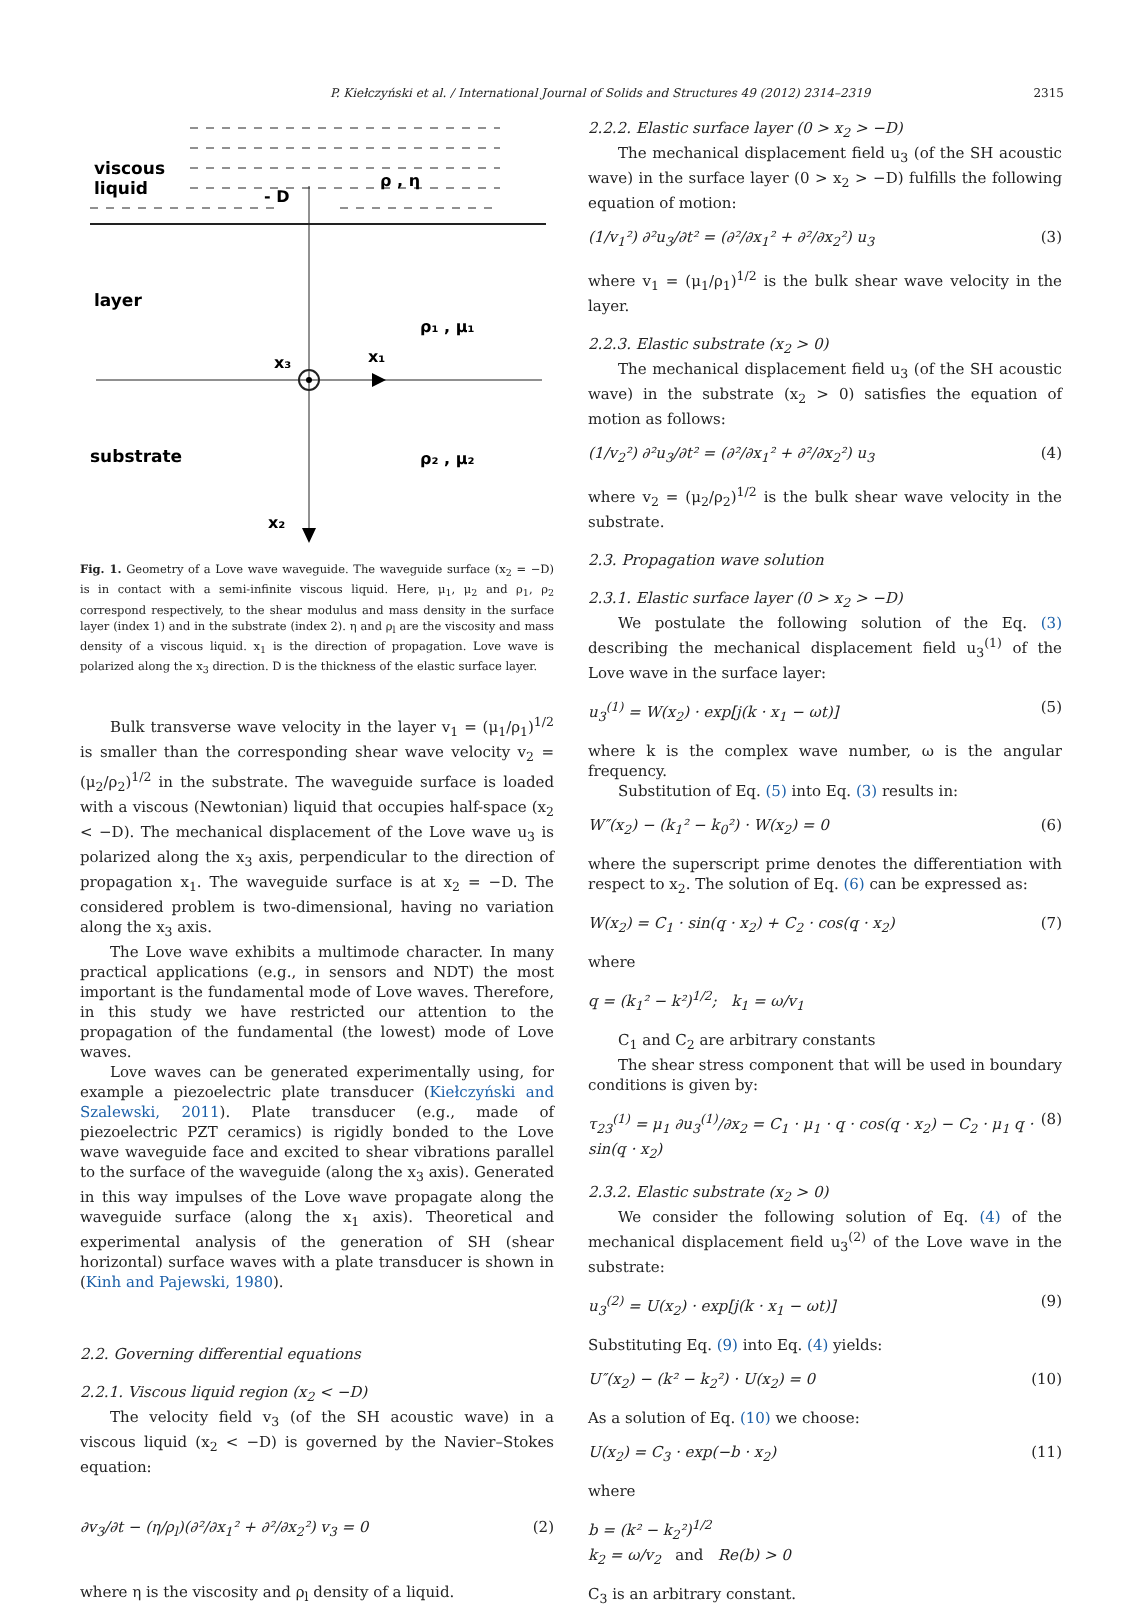P. Kiełczyński et al. / International Journal of Solids and Structures 49 (2012) 2314–2319 2315
viscous
liquid
- D
ρ , η
layer
ρ₁ , μ₁
x₃
x₁
substrate
ρ₂ , μ₂
x₂
Fig. 1. Geometry of a Love wave waveguide. The waveguide surface (x<sub>2</sub> = −D) is in contact with a semi-infinite viscous liquid. Here, μ<sub>1</sub>, μ<sub>2</sub> and ρ<sub>1</sub>, ρ<sub>2</sub> correspond respectively, to the shear modulus and mass density in the surface layer (index 1) and in the substrate (index 2). η and ρ<sub>l</sub> are the viscosity and mass density of a viscous liquid. x<sub>1</sub> is the direction of propagation. Love wave is polarized along the x<sub>3</sub> direction. D is the thickness of the elastic surface layer.
Bulk transverse wave velocity in the layer v<sub>1</sub> = (μ<sub>1</sub>/ρ<sub>1</sub>)<sup>1/2</sup> is smaller than the corresponding shear wave velocity v<sub>2</sub> = (μ<sub>2</sub>/ρ<sub>2</sub>)<sup>1/2</sup> in the substrate. The waveguide surface is loaded with a viscous (Newtonian) liquid that occupies half-space (x<sub>2</sub> < −D). The mechanical displacement of the Love wave u<sub>3</sub> is polarized along the x<sub>3</sub> axis, perpendicular to the direction of propagation x<sub>1</sub>. The waveguide surface is at x<sub>2</sub> = −D. The considered problem is two-dimensional, having no variation along the x<sub>3</sub> axis.
The Love wave exhibits a multimode character. In many practical applications (e.g., in sensors and NDT) the most important is the fundamental mode of Love waves. Therefore, in this study we have restricted our attention to the propagation of the fundamental (the lowest) mode of Love waves.
Love waves can be generated experimentally using, for example a piezoelectric plate transducer (Kiełczyński and Szalewski, 2011). Plate transducer (e.g., made of piezoelectric PZT ceramics) is rigidly bonded to the Love wave waveguide face and excited to shear vibrations parallel to the surface of the waveguide (along the x<sub>3</sub> axis). Generated in this way impulses of the Love wave propagate along the waveguide surface (along the x<sub>1</sub> axis). Theoretical and experimental analysis of the generation of SH (shear horizontal) surface waves with a plate transducer is shown in (Kinh and Pajewski, 1980).
2.2. Governing differential equations
2.2.1. Viscous liquid region (x<sub>2</sub> < −D)
The velocity field v<sub>3</sub> (of the SH acoustic wave) in a viscous liquid (x<sub>2</sub> < −D) is governed by the Navier–Stokes equation:
∂v<sub>3</sub>/∂t − (η/ρ<sub>l</sub>)(∂²/∂x<sub>1</sub>² + ∂²/∂x<sub>2</sub>²) v<sub>3</sub> = 0 (2)
where η is the viscosity and ρ<sub>l</sub> density of a liquid.
2.2.2. Elastic surface layer (0 > x<sub>2</sub> > −D)
The mechanical displacement field u<sub>3</sub> (of the SH acoustic wave) in the surface layer (0 > x<sub>2</sub> > −D) fulfills the following equation of motion:
(1/v<sub>1</sub>²) ∂²u<sub>3</sub>/∂t² = (∂²/∂x<sub>1</sub>² + ∂²/∂x<sub>2</sub>²) u<sub>3</sub> (3)
where v<sub>1</sub> = (μ<sub>1</sub>/ρ<sub>1</sub>)<sup>1/2</sup> is the bulk shear wave velocity in the layer.
2.2.3. Elastic substrate (x<sub>2</sub> > 0)
The mechanical displacement field u<sub>3</sub> (of the SH acoustic wave) in the substrate (x<sub>2</sub> > 0) satisfies the equation of motion as follows:
(1/v<sub>2</sub>²) ∂²u<sub>3</sub>/∂t² = (∂²/∂x<sub>1</sub>² + ∂²/∂x<sub>2</sub>²) u<sub>3</sub> (4)
where v<sub>2</sub> = (μ<sub>2</sub>/ρ<sub>2</sub>)<sup>1/2</sup> is the bulk shear wave velocity in the substrate.
2.3. Propagation wave solution
2.3.1. Elastic surface layer (0 > x<sub>2</sub> > −D)
We postulate the following solution of the Eq. (3) describing the mechanical displacement field u<sub>3</sub><sup>(1)</sup> of the Love wave in the surface layer:
u<sub>3</sub><sup>(1)</sup> = W(x<sub>2</sub>) · exp[j(k · x<sub>1</sub> − ωt)] (5)
where k is the complex wave number, ω is the angular frequency.
Substitution of Eq. (5) into Eq. (3) results in:
W″(x<sub>2</sub>) − (k<sub>1</sub>² − k<sub>0</sub>²) · W(x<sub>2</sub>) = 0 (6)
where the superscript prime denotes the differentiation with respect to x<sub>2</sub>. The solution of Eq. (6) can be expressed as:
W(x<sub>2</sub>) = C<sub>1</sub> · sin(q · x<sub>2</sub>) + C<sub>2</sub> · cos(q · x<sub>2</sub>) (7)
where
q = (k<sub>1</sub>² − k²)<sup>1/2</sup>; k<sub>1</sub> = ω/v<sub>1</sub>
C<sub>1</sub> and C<sub>2</sub> are arbitrary constants
The shear stress component that will be used in boundary conditions is given by:
τ<sub>23</sub><sup>(1)</sup> = μ<sub>1</sub> ∂u<sub>3</sub><sup>(1)</sup>/∂x<sub>2</sub> = C<sub>1</sub> · μ<sub>1</sub> · q · cos(q · x<sub>2</sub>) − C<sub>2</sub> · μ<sub>1</sub> q · sin(q · x<sub>2</sub>) (8)
2.3.2. Elastic substrate (x<sub>2</sub> > 0)
We consider the following solution of Eq. (4) of the mechanical displacement field u<sub>3</sub><sup>(2)</sup> of the Love wave in the substrate:
u<sub>3</sub><sup>(2)</sup> = U(x<sub>2</sub>) · exp[j(k · x<sub>1</sub> − ωt)] (9)
Substituting Eq. (9) into Eq. (4) yields:
U″(x<sub>2</sub>) − (k² − k<sub>2</sub>²) · U(x<sub>2</sub>) = 0 (10)
As a solution of Eq. (10) we choose:
U(x<sub>2</sub>) = C<sub>3</sub> · exp(−b · x<sub>2</sub>) (11)
where
b = (k² − k<sub>2</sub>²)<sup>1/2</sup>
k<sub>2</sub> = ω/v<sub>2</sub> and Re(b) > 0
C<sub>3</sub> is an arbitrary constant.